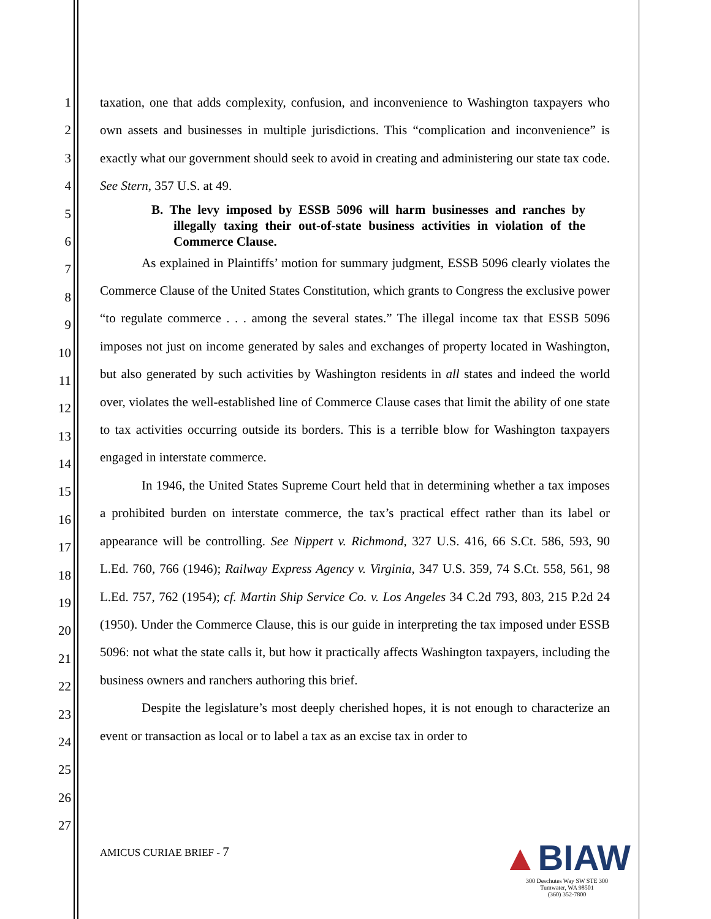1
2
3
4
5
6
7
8
9
10
11
12
13
14
15
16
17
18
19
20
21
22
23
24
25
26
27
taxation, one that adds complexity, confusion, and inconvenience to Washington taxpayers who own assets and businesses in multiple jurisdictions. This “complication and inconvenience” is exactly what our government should seek to avoid in creating and administering our state tax code. See Stern, 357 U.S. at 49.
B. The levy imposed by ESSB 5096 will harm businesses and ranches by illegally taxing their out-of-state business activities in violation of the Commerce Clause.
As explained in Plaintiffs’ motion for summary judgment, ESSB 5096 clearly violates the Commerce Clause of the United States Constitution, which grants to Congress the exclusive power “to regulate commerce . . . among the several states.” The illegal income tax that ESSB 5096 imposes not just on income generated by sales and exchanges of property located in Washington, but also generated by such activities by Washington residents in all states and indeed the world over, violates the well-established line of Commerce Clause cases that limit the ability of one state to tax activities occurring outside its borders. This is a terrible blow for Washington taxpayers engaged in interstate commerce.
In 1946, the United States Supreme Court held that in determining whether a tax imposes a prohibited burden on interstate commerce, the tax’s practical effect rather than its label or appearance will be controlling. See Nippert v. Richmond, 327 U.S. 416, 66 S.Ct. 586, 593, 90 L.Ed. 760, 766 (1946); Railway Express Agency v. Virginia, 347 U.S. 359, 74 S.Ct. 558, 561, 98 L.Ed. 757, 762 (1954); cf. Martin Ship Service Co. v. Los Angeles 34 C.2d 793, 803, 215 P.2d 24 (1950). Under the Commerce Clause, this is our guide in interpreting the tax imposed under ESSB 5096: not what the state calls it, but how it practically affects Washington taxpayers, including the business owners and ranchers authoring this brief.
Despite the legislature’s most deeply cherished hopes, it is not enough to characterize an event or transaction as local or to label a tax as an excise tax in order to
AMICUS CURIAE BRIEF - 7
▲BIAW
300 Deschutes Way SW STE 300
Tumwater, WA 98501
(360) 352-7800